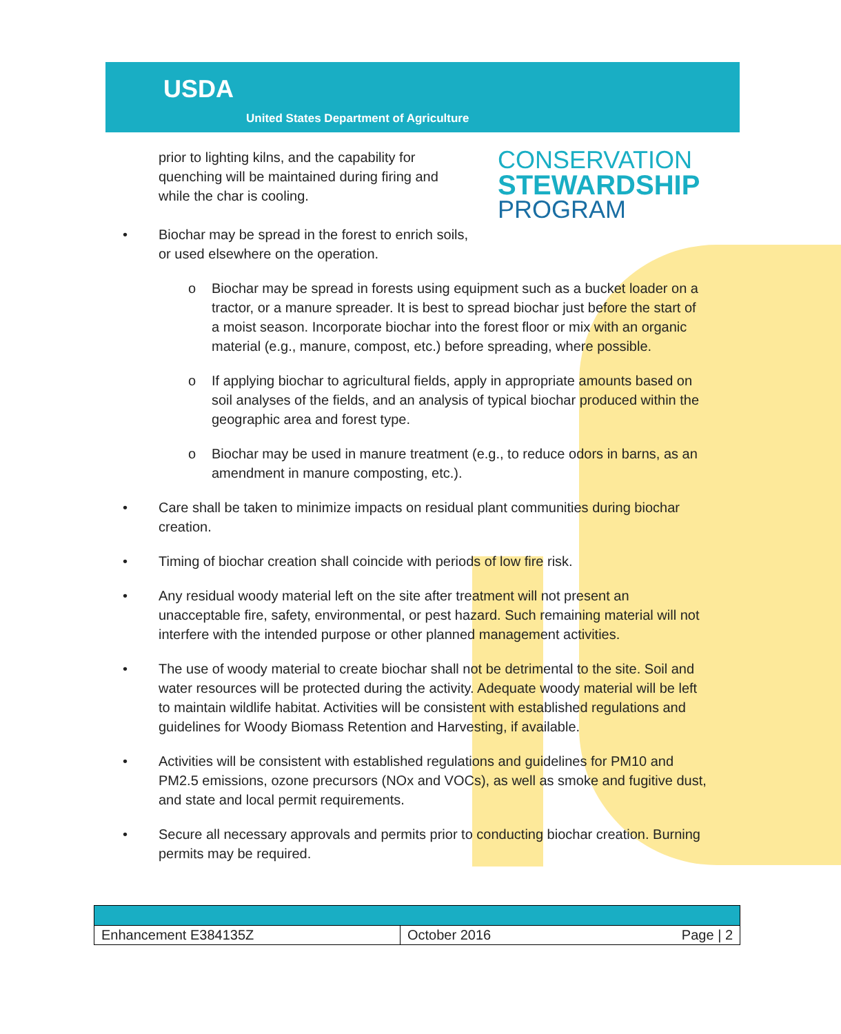USDA
United States Department of Agriculture
prior to lighting kilns, and the capability for quenching will be maintained during firing and while the char is cooling.
CONSERVATION
STEWARDSHIP
PROGRAM
• Biochar may be spread in the forest to enrich soils, or used elsewhere on the operation.
o Biochar may be spread in forests using equipment such as a bucket loader on a tractor, or a manure spreader. It is best to spread biochar just before the start of a moist season. Incorporate biochar into the forest floor or mix with an organic material (e.g., manure, compost, etc.) before spreading, where possible.
o If applying biochar to agricultural fields, apply in appropriate amounts based on soil analyses of the fields, and an analysis of typical biochar produced within the geographic area and forest type.
o Biochar may be used in manure treatment (e.g., to reduce odors in barns, as an amendment in manure composting, etc.).
• Care shall be taken to minimize impacts on residual plant communities during biochar creation.
• Timing of biochar creation shall coincide with periods of low fire risk.
• Any residual woody material left on the site after treatment will not present an unacceptable fire, safety, environmental, or pest hazard. Such remaining material will not interfere with the intended purpose or other planned management activities.
• The use of woody material to create biochar shall not be detrimental to the site. Soil and water resources will be protected during the activity. Adequate woody material will be left to maintain wildlife habitat. Activities will be consistent with established regulations and guidelines for Woody Biomass Retention and Harvesting, if available.
• Activities will be consistent with established regulations and guidelines for PM10 and PM2.5 emissions, ozone precursors (NOx and VOCs), as well as smoke and fugitive dust, and state and local permit requirements.
• Secure all necessary approvals and permits prior to conducting biochar creation. Burning permits may be required.
| Enhancement E384135Z | October 2016 | Page / 2 |